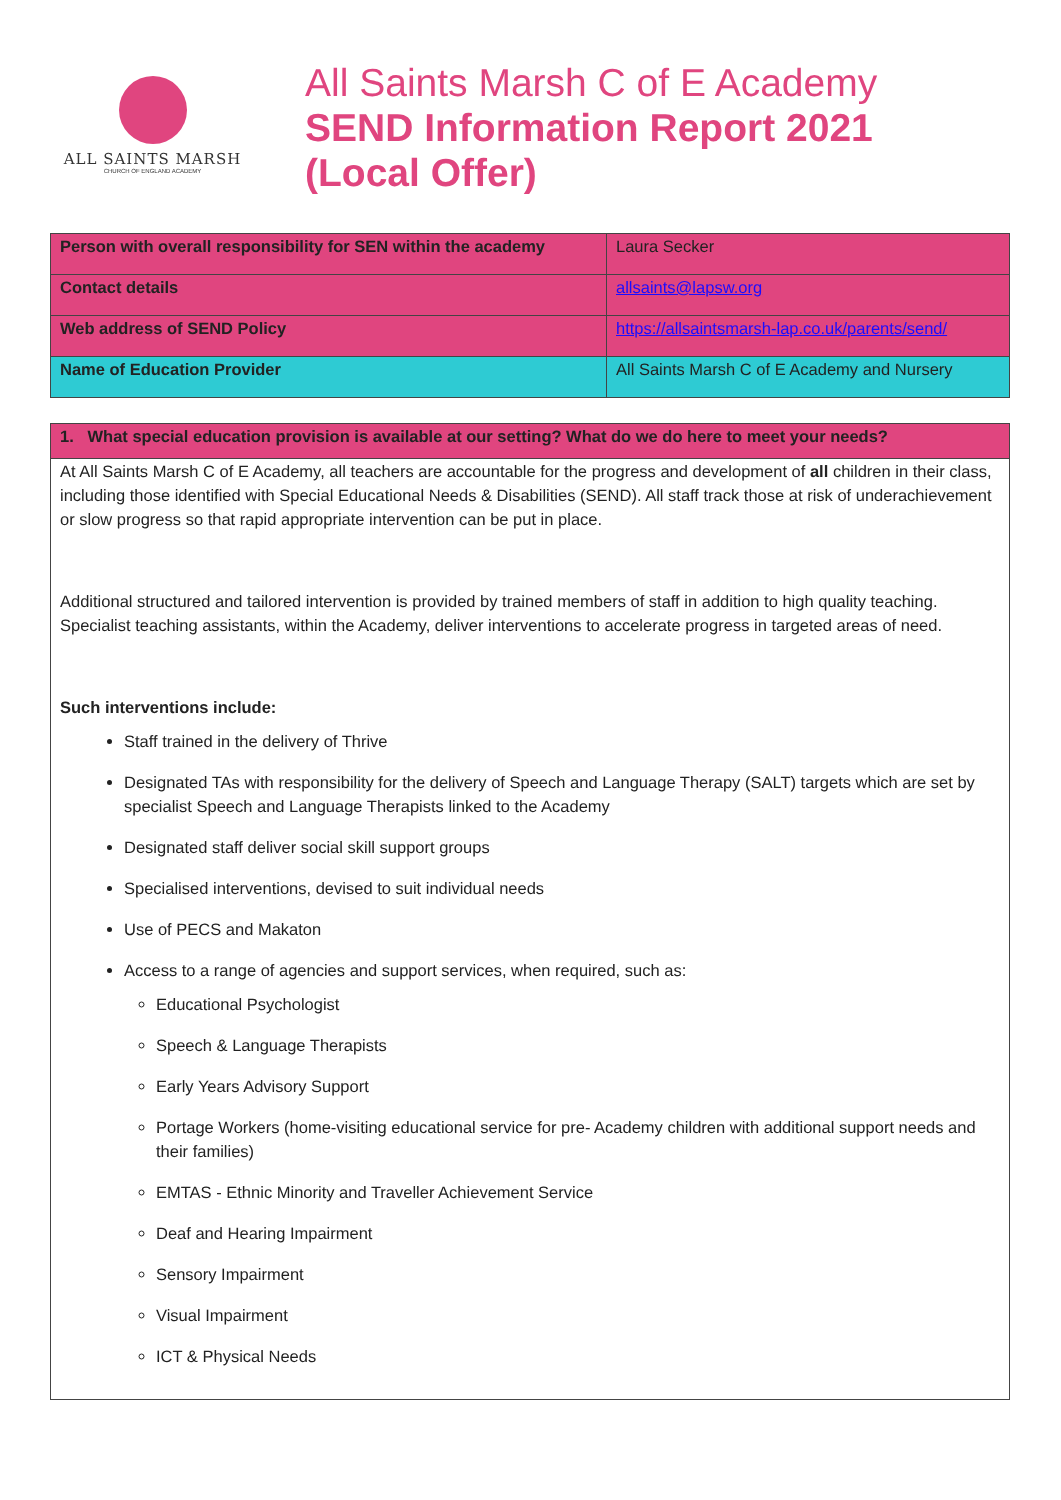ALL SAINTS MARSH
CHURCH OF ENGLAND ACADEMY
All Saints Marsh C of E Academy
SEND Information Report 2021
(Local Offer)
| Person with overall responsibility for SEN within the academy | Laura Secker |
| Contact details | allsaints@lapsw.org |
| Web address of SEND Policy | https://allsaintsmarsh-lap.co.uk/parents/send/ |
| Name of Education Provider | All Saints Marsh C of E Academy and Nursery |
1. What special education provision is available at our setting? What do we do here to meet your needs?
At All Saints Marsh C of E Academy, all teachers are accountable for the progress and development of all children in their class, including those identified with Special Educational Needs & Disabilities (SEND). All staff track those at risk of underachievement or slow progress so that rapid appropriate intervention can be put in place.
Additional structured and tailored intervention is provided by trained members of staff in addition to high quality teaching. Specialist teaching assistants, within the Academy, deliver interventions to accelerate progress in targeted areas of need.
Such interventions include:
Staff trained in the delivery of Thrive
Designated TAs with responsibility for the delivery of Speech and Language Therapy (SALT) targets which are set by specialist Speech and Language Therapists linked to the Academy
Designated staff deliver social skill support groups
Specialised interventions, devised to suit individual needs
Use of PECS and Makaton
Access to a range of agencies and support services, when required, such as:
Educational Psychologist
Speech & Language Therapists
Early Years Advisory Support
Portage Workers (home-visiting educational service for pre- Academy children with additional support needs and their families)
EMTAS - Ethnic Minority and Traveller Achievement Service
Deaf and Hearing Impairment
Sensory Impairment
Visual Impairment
ICT & Physical Needs